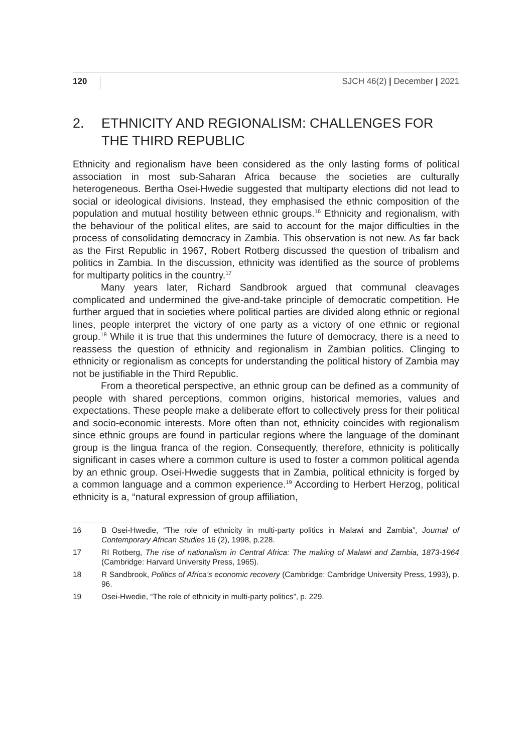120 SJCH 46(2) | December | 2021
2. ETHNICITY AND REGIONALISM: CHALLENGES FOR THE THIRD REPUBLIC
Ethnicity and regionalism have been considered as the only lasting forms of political association in most sub-Saharan Africa because the societies are culturally heterogeneous. Bertha Osei-Hwedie suggested that multiparty elections did not lead to social or ideological divisions. Instead, they emphasised the ethnic composition of the population and mutual hostility between ethnic groups.<sup>16</sup> Ethnicity and regionalism, with the behaviour of the political elites, are said to account for the major difficulties in the process of consolidating democracy in Zambia. This observation is not new. As far back as the First Republic in 1967, Robert Rotberg discussed the question of tribalism and politics in Zambia. In the discussion, ethnicity was identified as the source of problems for multiparty politics in the country.<sup>17</sup>
Many years later, Richard Sandbrook argued that communal cleavages complicated and undermined the give-and-take principle of democratic competition. He further argued that in societies where political parties are divided along ethnic or regional lines, people interpret the victory of one party as a victory of one ethnic or regional group.<sup>18</sup> While it is true that this undermines the future of democracy, there is a need to reassess the question of ethnicity and regionalism in Zambian politics. Clinging to ethnicity or regionalism as concepts for understanding the political history of Zambia may not be justifiable in the Third Republic.
From a theoretical perspective, an ethnic group can be defined as a community of people with shared perceptions, common origins, historical memories, values and expectations. These people make a deliberate effort to collectively press for their political and socio-economic interests. More often than not, ethnicity coincides with regionalism since ethnic groups are found in particular regions where the language of the dominant group is the lingua franca of the region. Consequently, therefore, ethnicity is politically significant in cases where a common culture is used to foster a common political agenda by an ethnic group. Osei-Hwedie suggests that in Zambia, political ethnicity is forged by a common language and a common experience.<sup>19</sup> According to Herbert Herzog, political ethnicity is a, “natural expression of group affiliation,
16 B Osei-Hwedie, “The role of ethnicity in multi-party politics in Malawi and Zambia”, Journal of Contemporary African Studies 16 (2), 1998, p.228.
17 RI Rotberg, The rise of nationalism in Central Africa: The making of Malawi and Zambia, 1873-1964 (Cambridge: Harvard University Press, 1965).
18 R Sandbrook, Politics of Africa’s economic recovery (Cambridge: Cambridge University Press, 1993), p. 96.
19 Osei-Hwedie, “The role of ethnicity in multi-party politics”, p. 229.